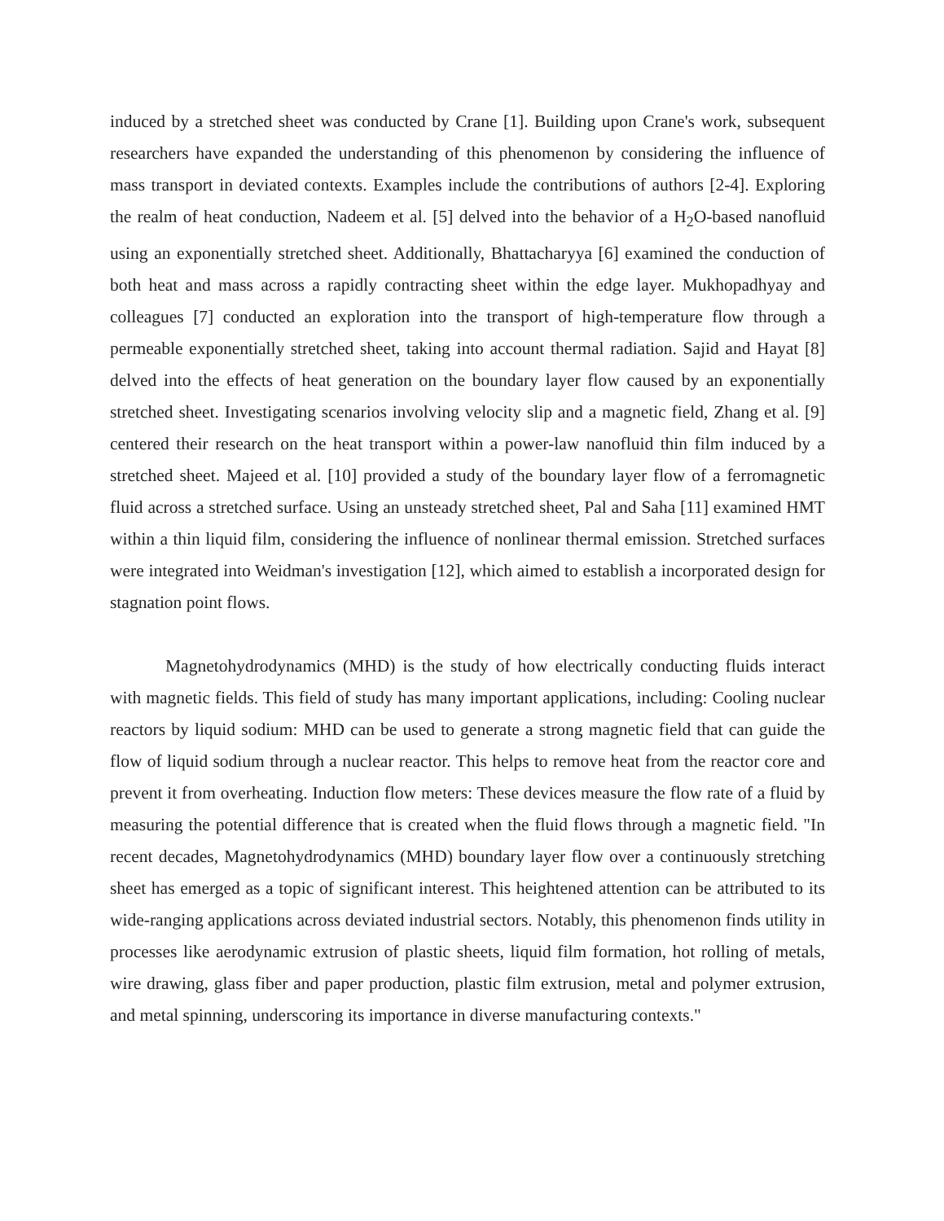induced by a stretched sheet was conducted by Crane [1]. Building upon Crane's work, subsequent researchers have expanded the understanding of this phenomenon by considering the influence of mass transport in deviated contexts. Examples include the contributions of authors [2-4]. Exploring the realm of heat conduction, Nadeem et al. [5] delved into the behavior of a H<sub>2</sub>O-based nanofluid using an exponentially stretched sheet. Additionally, Bhattacharyya [6] examined the conduction of both heat and mass across a rapidly contracting sheet within the edge layer. Mukhopadhyay and colleagues [7] conducted an exploration into the transport of high-temperature flow through a permeable exponentially stretched sheet, taking into account thermal radiation. Sajid and Hayat [8] delved into the effects of heat generation on the boundary layer flow caused by an exponentially stretched sheet. Investigating scenarios involving velocity slip and a magnetic field, Zhang et al. [9] centered their research on the heat transport within a power-law nanofluid thin film induced by a stretched sheet. Majeed et al. [10] provided a study of the boundary layer flow of a ferromagnetic fluid across a stretched surface. Using an unsteady stretched sheet, Pal and Saha [11] examined HMT within a thin liquid film, considering the influence of nonlinear thermal emission. Stretched surfaces were integrated into Weidman's investigation [12], which aimed to establish a incorporated design for stagnation point flows.
Magnetohydrodynamics (MHD) is the study of how electrically conducting fluids interact with magnetic fields. This field of study has many important applications, including: Cooling nuclear reactors by liquid sodium: MHD can be used to generate a strong magnetic field that can guide the flow of liquid sodium through a nuclear reactor. This helps to remove heat from the reactor core and prevent it from overheating. Induction flow meters: These devices measure the flow rate of a fluid by measuring the potential difference that is created when the fluid flows through a magnetic field. "In recent decades, Magnetohydrodynamics (MHD) boundary layer flow over a continuously stretching sheet has emerged as a topic of significant interest. This heightened attention can be attributed to its wide-ranging applications across deviated industrial sectors. Notably, this phenomenon finds utility in processes like aerodynamic extrusion of plastic sheets, liquid film formation, hot rolling of metals, wire drawing, glass fiber and paper production, plastic film extrusion, metal and polymer extrusion, and metal spinning, underscoring its importance in diverse manufacturing contexts."